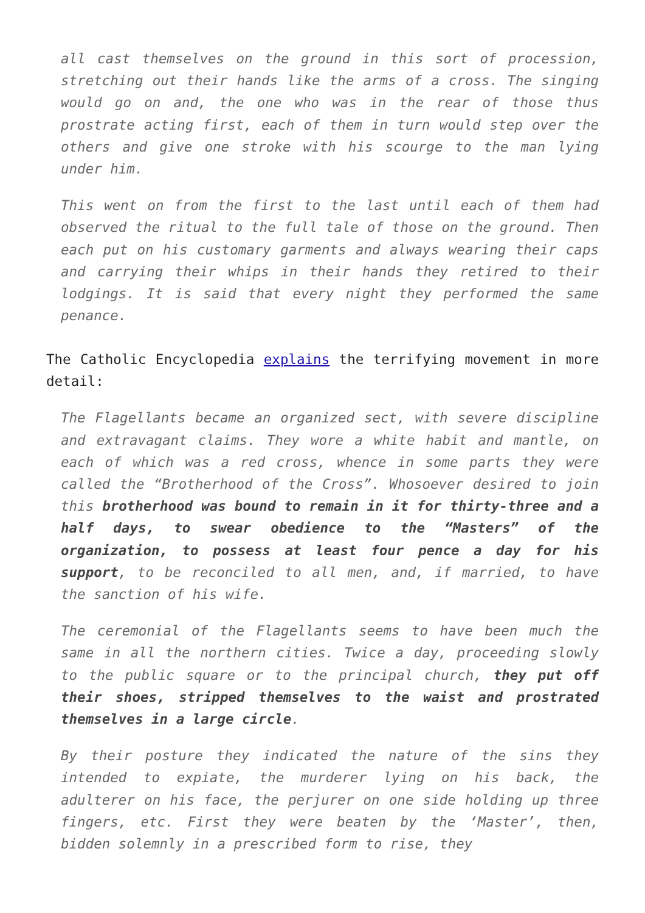all cast themselves on the ground in this sort of procession, stretching out their hands like the arms of a cross. The singing would go on and, the one who was in the rear of those thus prostrate acting first, each of them in turn would step over the others and give one stroke with his scourge to the man lying under him.
This went on from the first to the last until each of them had observed the ritual to the full tale of those on the ground. Then each put on his customary garments and always wearing their caps and carrying their whips in their hands they retired to their lodgings. It is said that every night they performed the same penance.
The Catholic Encyclopedia explains the terrifying movement in more detail:
The Flagellants became an organized sect, with severe discipline and extravagant claims. They wore a white habit and mantle, on each of which was a red cross, whence in some parts they were called the “Brotherhood of the Cross”. Whosoever desired to join this brotherhood was bound to remain in it for thirty-three and a half days, to swear obedience to the “Masters” of the organization, to possess at least four pence a day for his support, to be reconciled to all men, and, if married, to have the sanction of his wife.
The ceremonial of the Flagellants seems to have been much the same in all the northern cities. Twice a day, proceeding slowly to the public square or to the principal church, they put off their shoes, stripped themselves to the waist and prostrated themselves in a large circle.
By their posture they indicated the nature of the sins they intended to expiate, the murderer lying on his back, the adulterer on his face, the perjurer on one side holding up three fingers, etc. First they were beaten by the ‘Master’, then, bidden solemnly in a prescribed form to rise, they